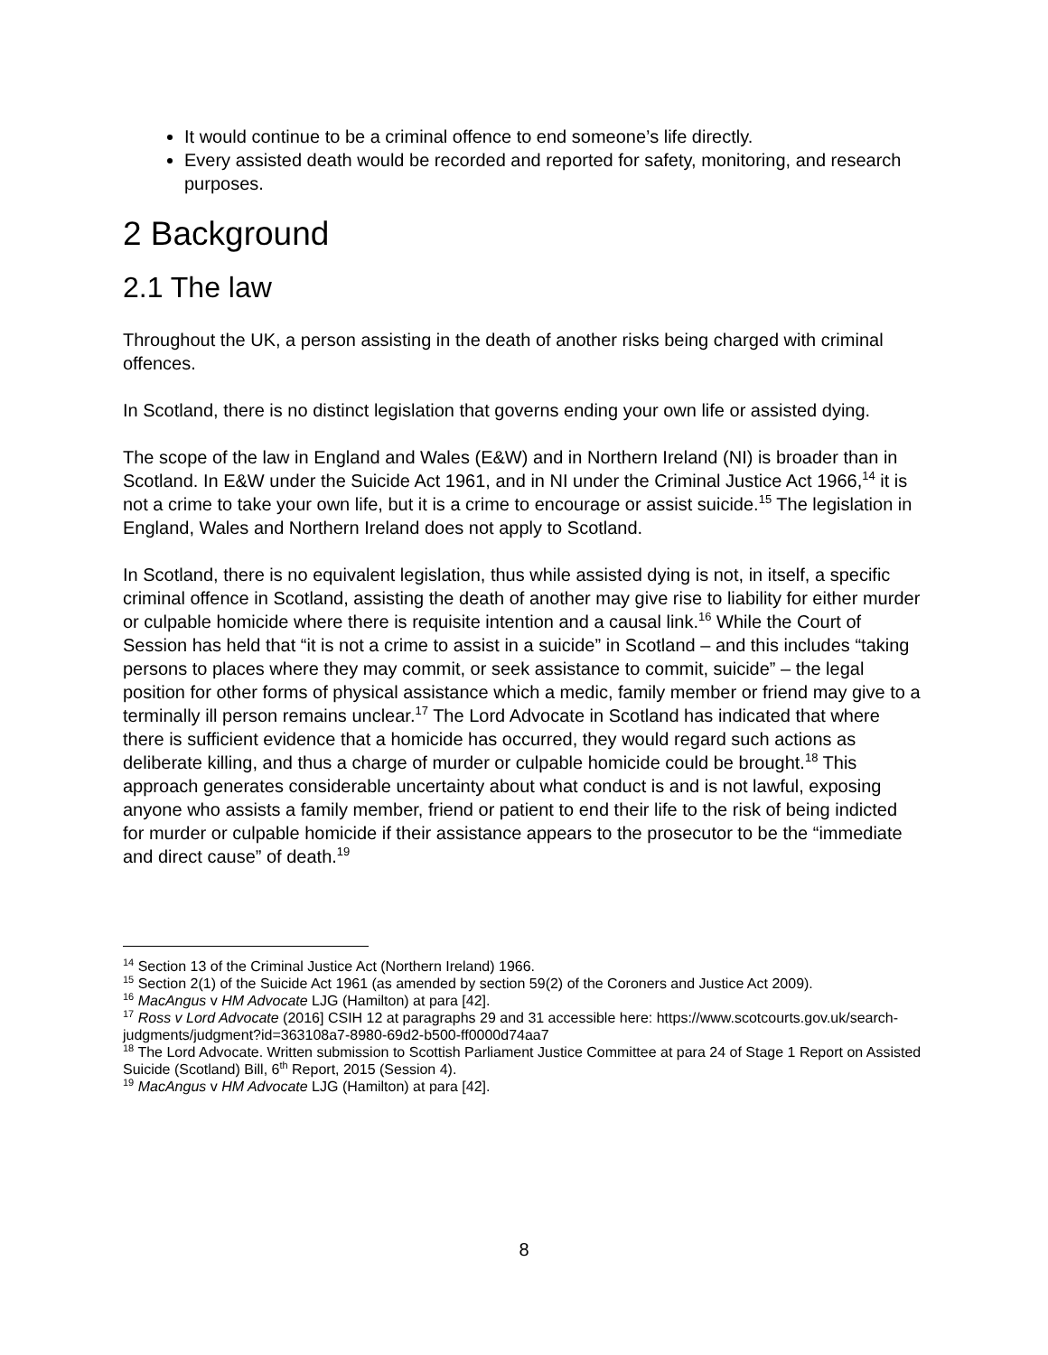It would continue to be a criminal offence to end someone’s life directly.
Every assisted death would be recorded and reported for safety, monitoring, and research purposes.
2 Background
2.1 The law
Throughout the UK, a person assisting in the death of another risks being charged with criminal offences.
In Scotland, there is no distinct legislation that governs ending your own life or assisted dying.
The scope of the law in England and Wales (E&W) and in Northern Ireland (NI) is broader than in Scotland. In E&W under the Suicide Act 1961, and in NI under the Criminal Justice Act 1966,<sup>14</sup> it is not a crime to take your own life, but it is a crime to encourage or assist suicide.<sup>15</sup> The legislation in England, Wales and Northern Ireland does not apply to Scotland.
In Scotland, there is no equivalent legislation, thus while assisted dying is not, in itself, a specific criminal offence in Scotland, assisting the death of another may give rise to liability for either murder or culpable homicide where there is requisite intention and a causal link.<sup>16</sup> While the Court of Session has held that “it is not a crime to assist in a suicide” in Scotland – and this includes “taking persons to places where they may commit, or seek assistance to commit, suicide” – the legal position for other forms of physical assistance which a medic, family member or friend may give to a terminally ill person remains unclear.<sup>17</sup> The Lord Advocate in Scotland has indicated that where there is sufficient evidence that a homicide has occurred, they would regard such actions as deliberate killing, and thus a charge of murder or culpable homicide could be brought.<sup>18</sup> This approach generates considerable uncertainty about what conduct is and is not lawful, exposing anyone who assists a family member, friend or patient to end their life to the risk of being indicted for murder or culpable homicide if their assistance appears to the prosecutor to be the “immediate and direct cause” of death.<sup>19</sup>
<sup>14</sup> Section 13 of the Criminal Justice Act (Northern Ireland) 1966.
<sup>15</sup> Section 2(1) of the Suicide Act 1961 (as amended by section 59(2) of the Coroners and Justice Act 2009).
<sup>16</sup> MacAngus v HM Advocate LJG (Hamilton) at para [42].
<sup>17</sup> Ross v Lord Advocate (2016] CSIH 12 at paragraphs 29 and 31 accessible here: https://www.scotcourts.gov.uk/search-judgments/judgment?id=363108a7-8980-69d2-b500-ff0000d74aa7
<sup>18</sup> The Lord Advocate. Written submission to Scottish Parliament Justice Committee at para 24 of Stage 1 Report on Assisted Suicide (Scotland) Bill, 6<sup>th</sup> Report, 2015 (Session 4).
<sup>19</sup> MacAngus v HM Advocate LJG (Hamilton) at para [42].
8